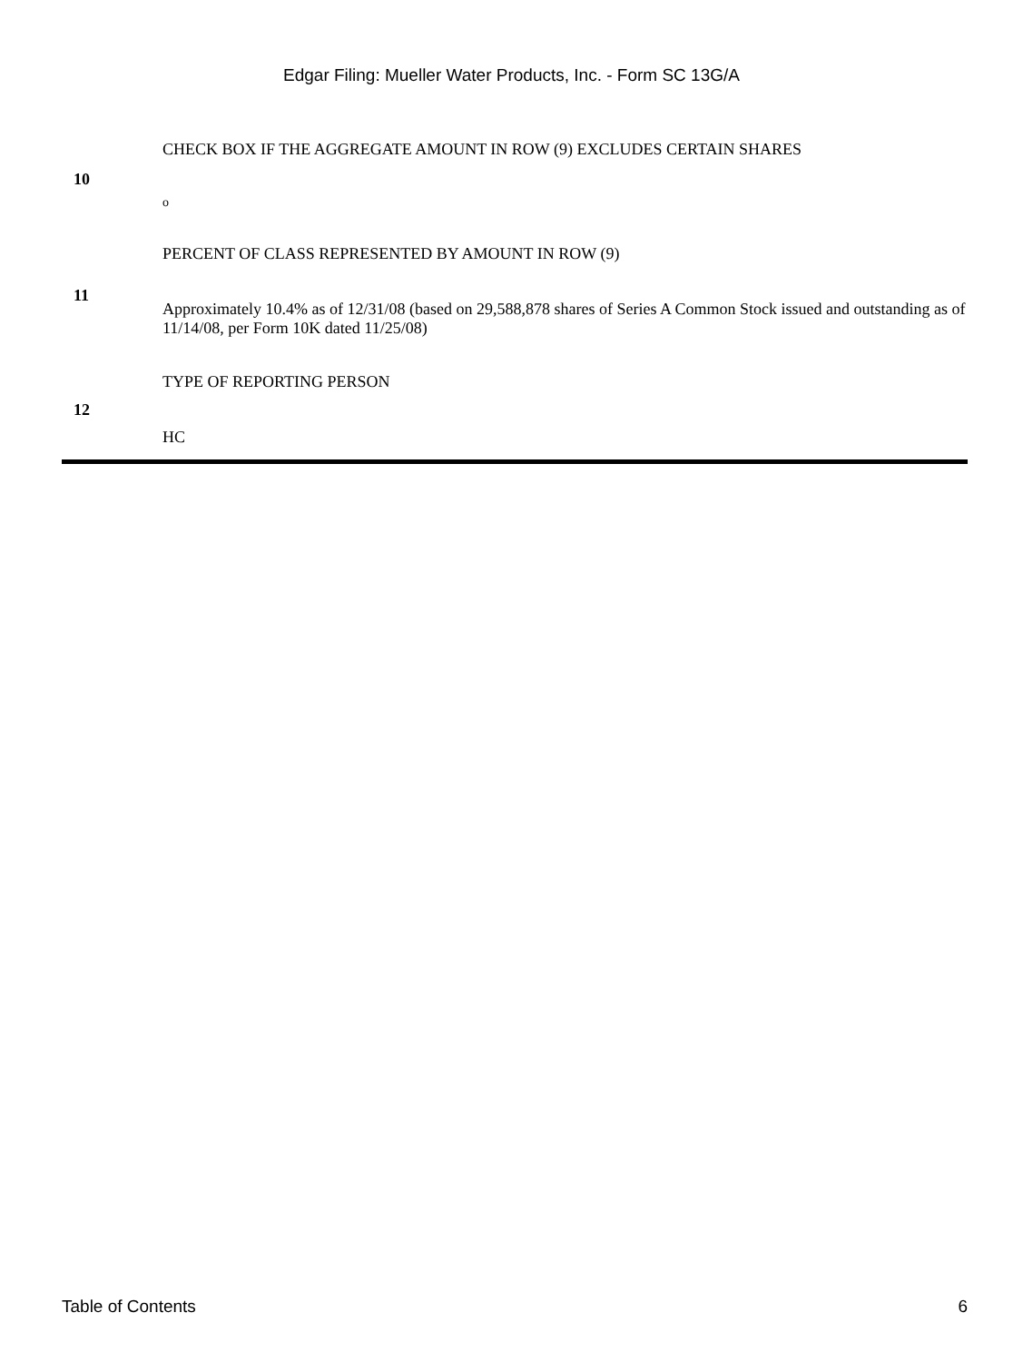Edgar Filing: Mueller Water Products, Inc. - Form SC 13G/A
| 10 | CHECK BOX IF THE AGGREGATE AMOUNT IN ROW (9) EXCLUDES CERTAIN SHARES o |
| 11 | PERCENT OF CLASS REPRESENTED BY AMOUNT IN ROW (9) Approximately 10.4% as of 12/31/08 (based on 29,588,878 shares of Series A Common Stock issued and outstanding as of 11/14/08, per Form 10K dated 11/25/08) |
| 12 | TYPE OF REPORTING PERSON HC |
Table of Contents 6